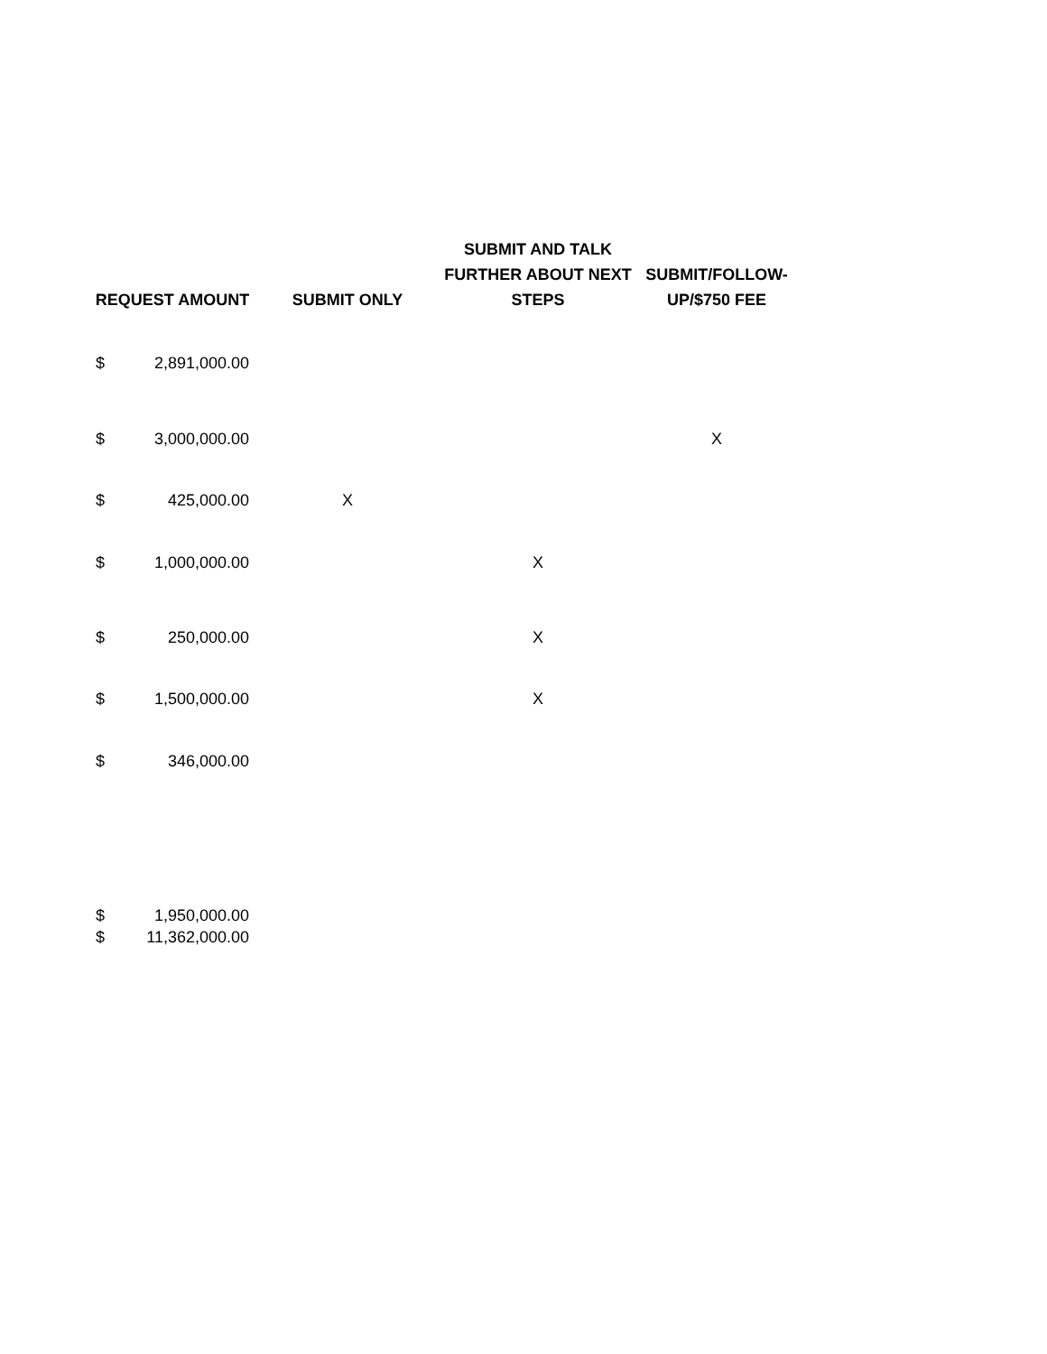| REQUEST AMOUNT | | SUBMIT ONLY | SUBMIT AND TALK FURTHER ABOUT NEXT STEPS | SUBMIT/FOLLOW- UP/$750 FEE |
| --- | --- | --- | --- | --- |
| $ | 2,891,000.00 | | | |
| $ | 3,000,000.00 | | | X |
| $ | 425,000.00 | X | | |
| $ | 1,000,000.00 | | X | |
| $ | 250,000.00 | | X | |
| $ | 1,500,000.00 | | X | |
| $ | 346,000.00 | | | |
| $ | 1,950,000.00 | | | |
| $ | 11,362,000.00 | | | |